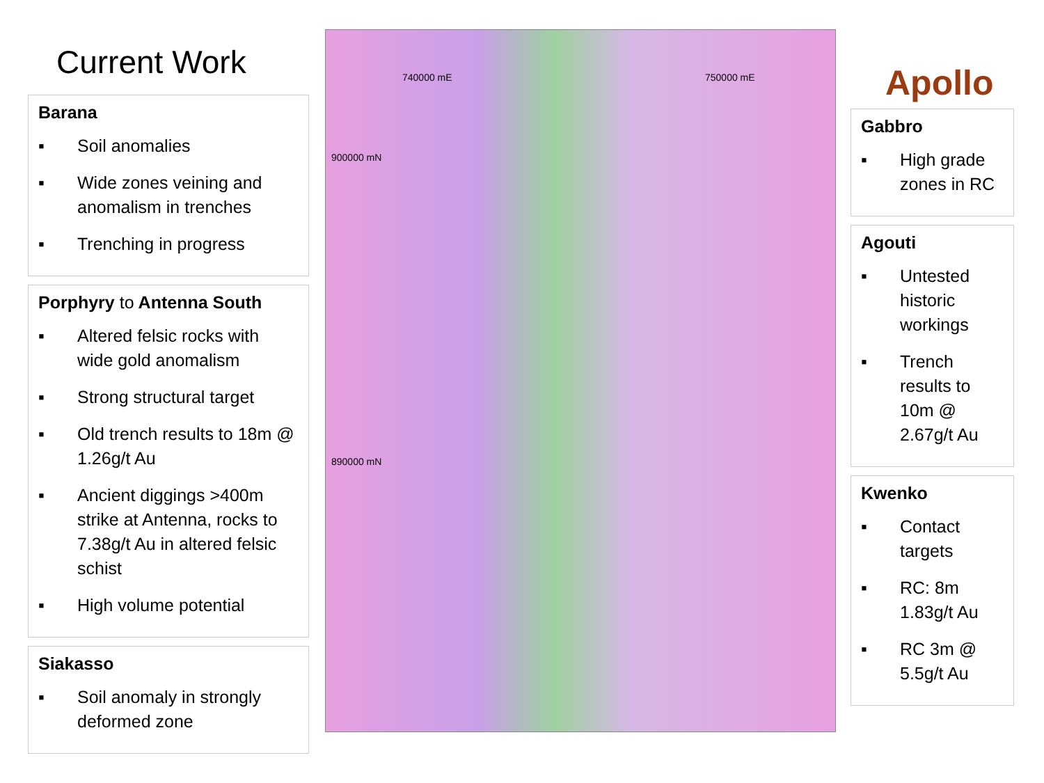Current Work
Barana
▪ Soil anomalies
▪ Wide zones veining and anomalism in trenches
▪ Trenching in progress
Porphyry to Antenna South
▪ Altered felsic rocks with wide gold anomalism
▪ Strong structural target
▪ Old trench results to 18m @ 1.26g/t Au
▪ Ancient diggings >400m strike at Antenna, rocks to 7.38g/t Au in altered felsic schist
▪ High volume potential
Siakasso
▪ Soil anomaly in strongly deformed zone
740000 mE 750000 mE
900000 mN
890000 mN
Apollo
Gabbro
▪ High grade zones in RC
Agouti
▪ Untested historic workings
▪ Trench results to 10m @ 2.67g/t Au
Kwenko
▪ Contact targets
▪ RC: 8m 1.83g/t Au
▪ RC 3m @ 5.5g/t Au